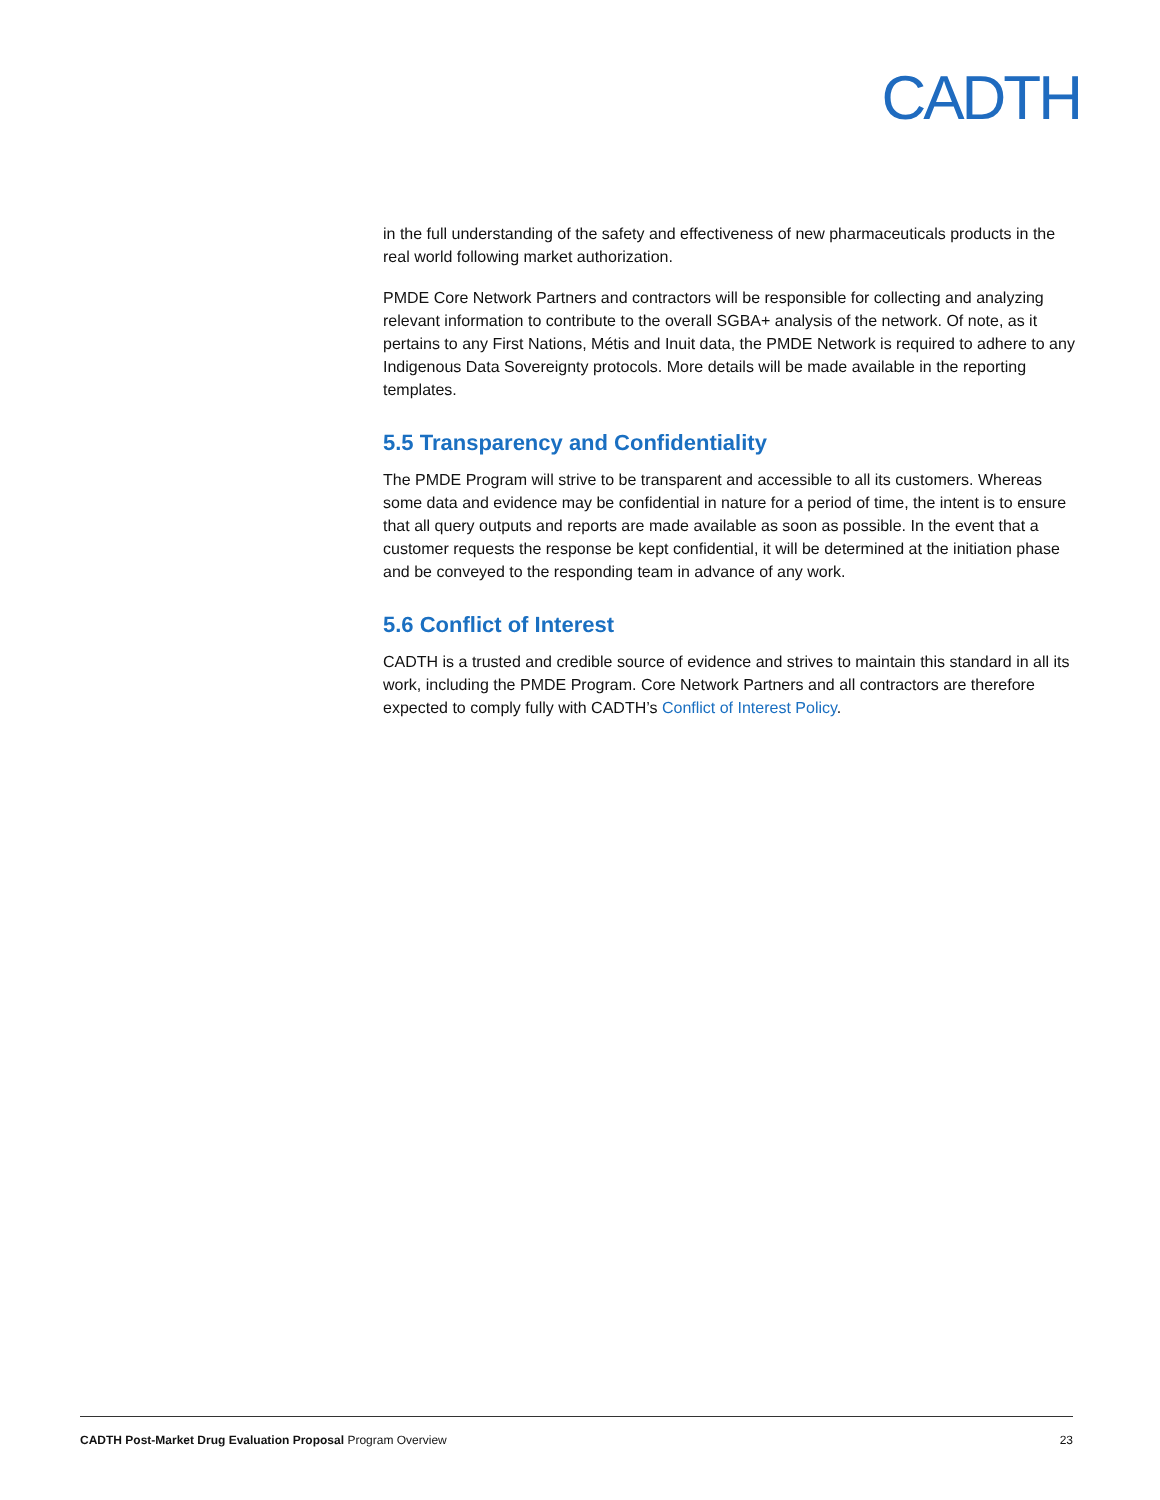CADTH
in the full understanding of the safety and effectiveness of new pharmaceuticals products in the real world following market authorization.
PMDE Core Network Partners and contractors will be responsible for collecting and analyzing relevant information to contribute to the overall SGBA+ analysis of the network. Of note, as it pertains to any First Nations, Métis and Inuit data, the PMDE Network is required to adhere to any Indigenous Data Sovereignty protocols. More details will be made available in the reporting templates.
5.5 Transparency and Confidentiality
The PMDE Program will strive to be transparent and accessible to all its customers. Whereas some data and evidence may be confidential in nature for a period of time, the intent is to ensure that all query outputs and reports are made available as soon as possible. In the event that a customer requests the response be kept confidential, it will be determined at the initiation phase and be conveyed to the responding team in advance of any work.
5.6 Conflict of Interest
CADTH is a trusted and credible source of evidence and strives to maintain this standard in all its work, including the PMDE Program. Core Network Partners and all contractors are therefore expected to comply fully with CADTH’s Conflict of Interest Policy.
CADTH Post-Market Drug Evaluation Proposal Program Overview 23